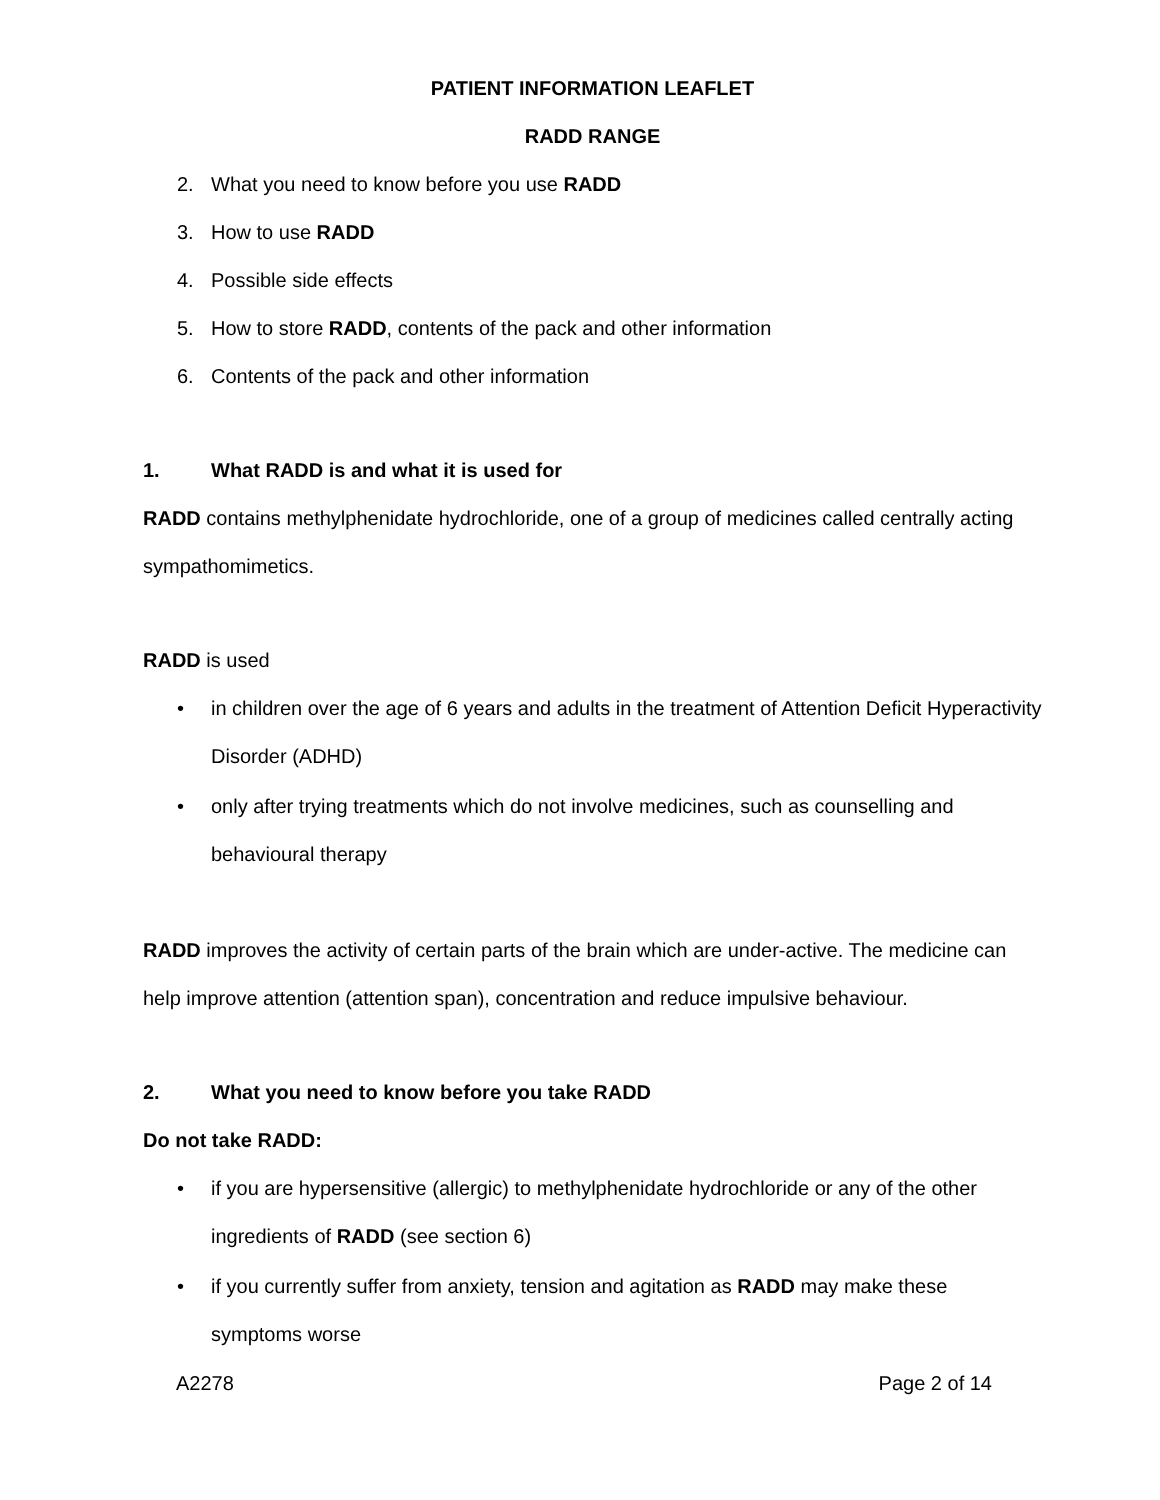PATIENT INFORMATION LEAFLET
RADD RANGE
2. What you need to know before you use RADD
3. How to use RADD
4. Possible side effects
5. How to store RADD, contents of the pack and other information
6. Contents of the pack and other information
1. What RADD is and what it is used for
RADD contains methylphenidate hydrochloride, one of a group of medicines called centrally acting sympathomimetics.
RADD is used
• in children over the age of 6 years and adults in the treatment of Attention Deficit Hyperactivity Disorder (ADHD)
• only after trying treatments which do not involve medicines, such as counselling and behavioural therapy
RADD improves the activity of certain parts of the brain which are under-active. The medicine can help improve attention (attention span), concentration and reduce impulsive behaviour.
2. What you need to know before you take RADD
Do not take RADD:
• if you are hypersensitive (allergic) to methylphenidate hydrochloride or any of the other ingredients of RADD (see section 6)
• if you currently suffer from anxiety, tension and agitation as RADD may make these symptoms worse
A2278 Page 2 of 14